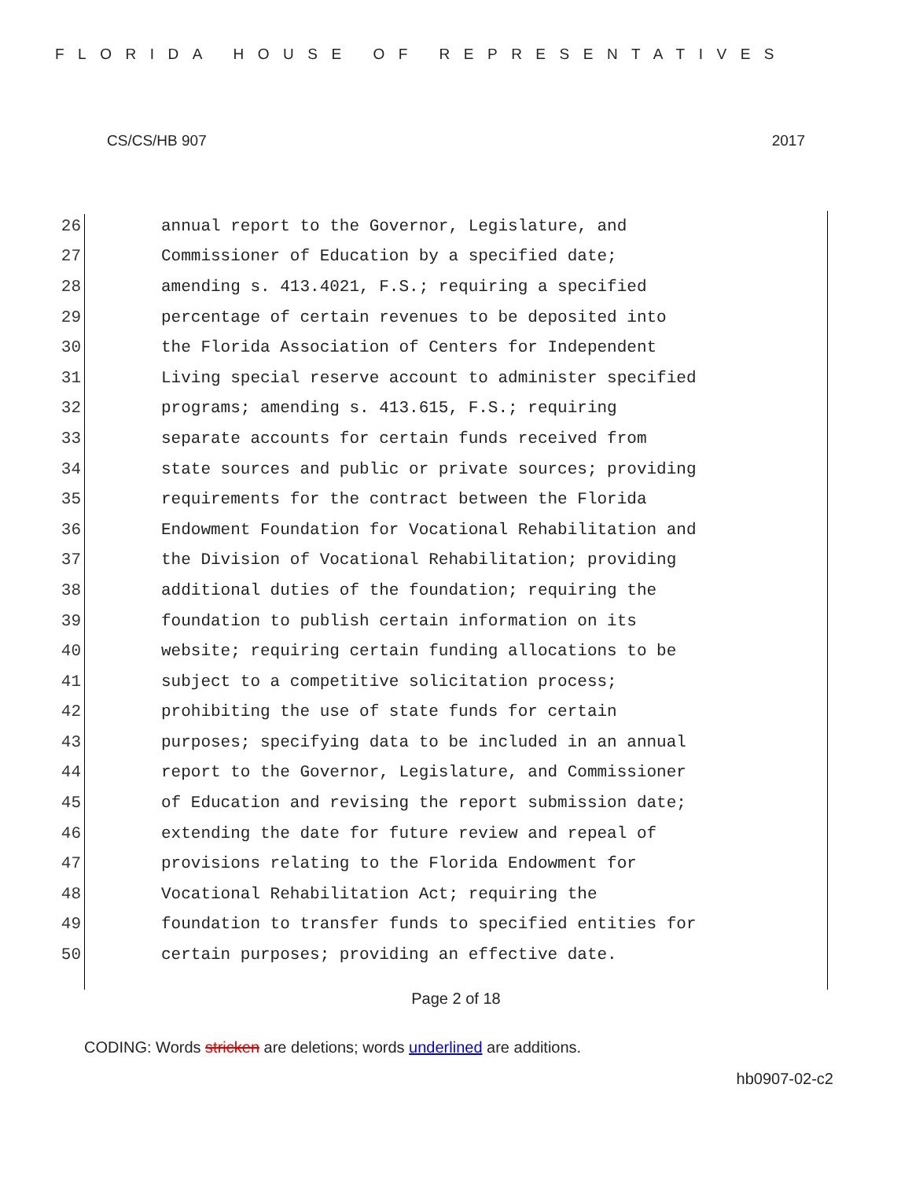FLORIDA HOUSE OF REPRESENTATIVES
CS/CS/HB 907 2017
26 annual report to the Governor, Legislature, and
27 Commissioner of Education by a specified date;
28 amending s. 413.4021, F.S.; requiring a specified
29 percentage of certain revenues to be deposited into
30 the Florida Association of Centers for Independent
31 Living special reserve account to administer specified
32 programs; amending s. 413.615, F.S.; requiring
33 separate accounts for certain funds received from
34 state sources and public or private sources; providing
35 requirements for the contract between the Florida
36 Endowment Foundation for Vocational Rehabilitation and
37 the Division of Vocational Rehabilitation; providing
38 additional duties of the foundation; requiring the
39 foundation to publish certain information on its
40 website; requiring certain funding allocations to be
41 subject to a competitive solicitation process;
42 prohibiting the use of state funds for certain
43 purposes; specifying data to be included in an annual
44 report to the Governor, Legislature, and Commissioner
45 of Education and revising the report submission date;
46 extending the date for future review and repeal of
47 provisions relating to the Florida Endowment for
48 Vocational Rehabilitation Act; requiring the
49 foundation to transfer funds to specified entities for
50 certain purposes; providing an effective date.
Page 2 of 18
CODING: Words stricken are deletions; words underlined are additions.
hb0907-02-c2